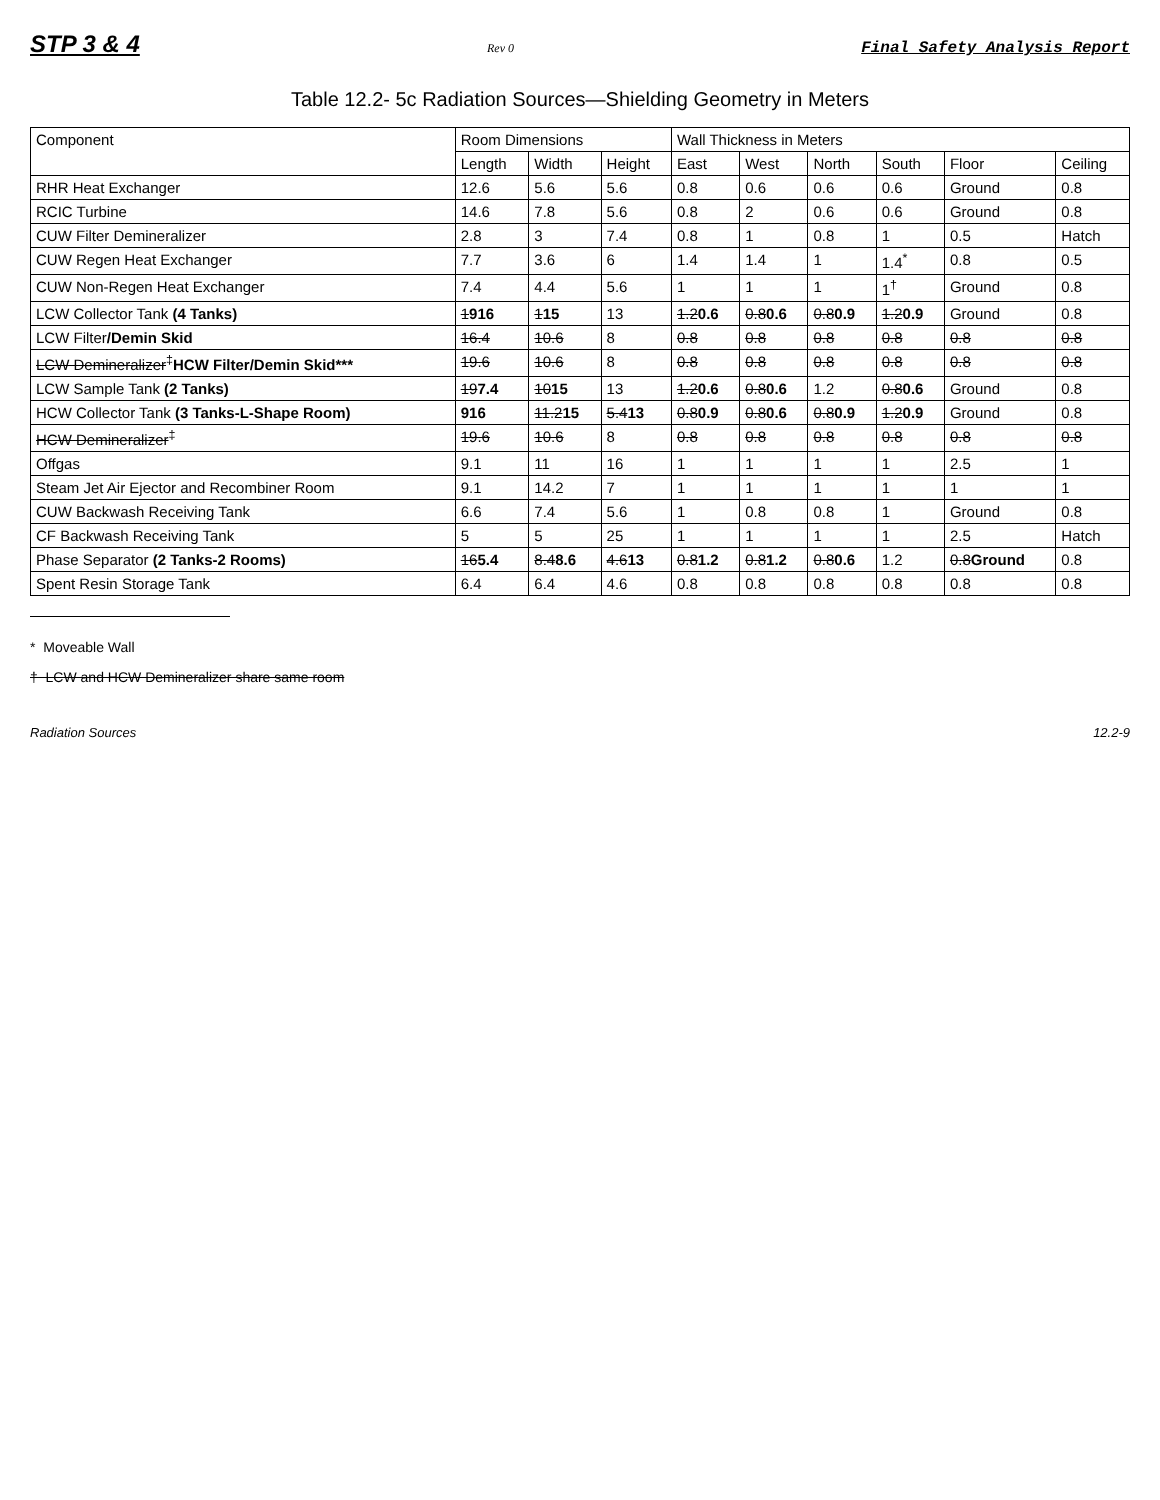STP 3 & 4 Rev 0 Final Safety Analysis Report
Table 12.2- 5c Radiation Sources—Shielding Geometry in Meters
| Component | Room Dimensions | | | Wall Thickness in Meters | | | | | |
| --- | --- | --- | --- | --- | --- | --- | --- | --- | --- |
| | Length | Width | Height | East | West | North | South | Floor | Ceiling |
| RHR Heat Exchanger | 12.6 | 5.6 | 5.6 | 0.8 | 0.6 | 0.6 | 0.6 | Ground | 0.8 |
| RCIC Turbine | 14.6 | 7.8 | 5.6 | 0.8 | 2 | 0.6 | 0.6 | Ground | 0.8 |
| CUW Filter Demineralizer | 2.8 | 3 | 7.4 | 0.8 | 1 | 0.8 | 1 | 0.5 | Hatch |
| CUW Regen Heat Exchanger | 7.7 | 3.6 | 6 | 1.4 | 1.4 | 1 | 1.4<sup>*</sup> | 0.8 | 0.5 |
| CUW Non-Regen Heat Exchanger | 7.4 | 4.4 | 5.6 | 1 | 1 | 1 | 1<sup>†</sup> | Ground | 0.8 |
| LCW Collector Tank (4 Tanks) | 1 916 | 1 15 | 13 | 1.2 0.6 | 0.8 0.6 | 0.8 0.9 | 1.2 0.9 | Ground | 0.8 |
| LCW Filter /Demin Skid | 16.4 | 10.6 | 8 | 0.8 | 0.8 | 0.8 | 0.8 | 0.8 | 0.8 |
| LCW Demineralizer<sup>‡</sup> HCW Filter/Demin Skid*** | 19.6 | 10.6 | 8 | 0.8 | 0.8 | 0.8 | 0.8 | 0.8 | 0.8 |
| LCW Sample Tank (2 Tanks) | 19 7.4 | 10 15 | 13 | 1.2 0.6 | 0.8 0.6 | 1.2 | 0.8 0.6 | Ground | 0.8 |
| HCW Collector Tank (3 Tanks-L-Shape Room) | 916 | 11.2 15 | 5.4 13 | 0.8 0.9 | 0.8 0.6 | 0.8 0.9 | 1.2 0.9 | Ground | 0.8 |
| HCW Demineralizer<sup>‡</sup> | 19.6 | 10.6 | 8 | 0.8 | 0.8 | 0.8 | 0.8 | 0.8 | 0.8 |
| Offgas | 9.1 | 11 | 16 | 1 | 1 | 1 | 1 | 2.5 | 1 |
| Steam Jet Air Ejector and Recombiner Room | 9.1 | 14.2 | 7 | 1 | 1 | 1 | 1 | 1 | 1 |
| CUW Backwash Receiving Tank | 6.6 | 7.4 | 5.6 | 1 | 0.8 | 0.8 | 1 | Ground | 0.8 |
| CF Backwash Receiving Tank | 5 | 5 | 25 | 1 | 1 | 1 | 1 | 2.5 | Hatch |
| Phase Separator (2 Tanks-2 Rooms) | 16 5.4 | 8.4 8.6 | 4.6 13 | 0.8 1.2 | 0.8 1.2 | 0.8 0.6 | 1.2 | 0.8 Ground | 0.8 |
| Spent Resin Storage Tank | 6.4 | 6.4 | 4.6 | 0.8 | 0.8 | 0.8 | 0.8 | 0.8 | 0.8 |
* Moveable Wall
† LCW and HCW Demineralizer share same room
Radiation Sources 12.2-9